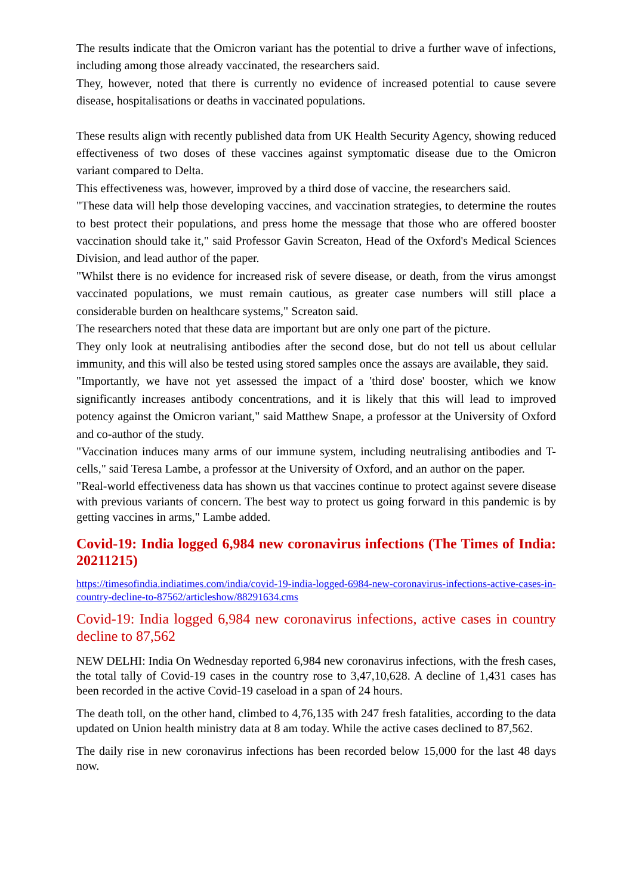The results indicate that the Omicron variant has the potential to drive a further wave of infections, including among those already vaccinated, the researchers said.
They, however, noted that there is currently no evidence of increased potential to cause severe disease, hospitalisations or deaths in vaccinated populations.
These results align with recently published data from UK Health Security Agency, showing reduced effectiveness of two doses of these vaccines against symptomatic disease due to the Omicron variant compared to Delta.
This effectiveness was, however, improved by a third dose of vaccine, the researchers said.
"These data will help those developing vaccines, and vaccination strategies, to determine the routes to best protect their populations, and press home the message that those who are offered booster vaccination should take it," said Professor Gavin Screaton, Head of the Oxford's Medical Sciences Division, and lead author of the paper.
"Whilst there is no evidence for increased risk of severe disease, or death, from the virus amongst vaccinated populations, we must remain cautious, as greater case numbers will still place a considerable burden on healthcare systems," Screaton said.
The researchers noted that these data are important but are only one part of the picture.
They only look at neutralising antibodies after the second dose, but do not tell us about cellular immunity, and this will also be tested using stored samples once the assays are available, they said.
"Importantly, we have not yet assessed the impact of a 'third dose' booster, which we know significantly increases antibody concentrations, and it is likely that this will lead to improved potency against the Omicron variant," said Matthew Snape, a professor at the University of Oxford and co-author of the study.
"Vaccination induces many arms of our immune system, including neutralising antibodies and T-cells," said Teresa Lambe, a professor at the University of Oxford, and an author on the paper.
"Real-world effectiveness data has shown us that vaccines continue to protect against severe disease with previous variants of concern. The best way to protect us going forward in this pandemic is by getting vaccines in arms," Lambe added.
Covid-19: India logged 6,984 new coronavirus infections (The Times of India: 20211215)
https://timesofindia.indiatimes.com/india/covid-19-india-logged-6984-new-coronavirus-infections-active-cases-in-country-decline-to-87562/articleshow/88291634.cms
Covid-19: India logged 6,984 new coronavirus infections, active cases in country decline to 87,562
NEW DELHI: India On Wednesday reported 6,984 new coronavirus infections, with the fresh cases, the total tally of Covid-19 cases in the country rose to 3,47,10,628. A decline of 1,431 cases has been recorded in the active Covid-19 caseload in a span of 24 hours.
The death toll, on the other hand, climbed to 4,76,135 with 247 fresh fatalities, according to the data updated on Union health ministry data at 8 am today. While the active cases declined to 87,562.
The daily rise in new coronavirus infections has been recorded below 15,000 for the last 48 days now.